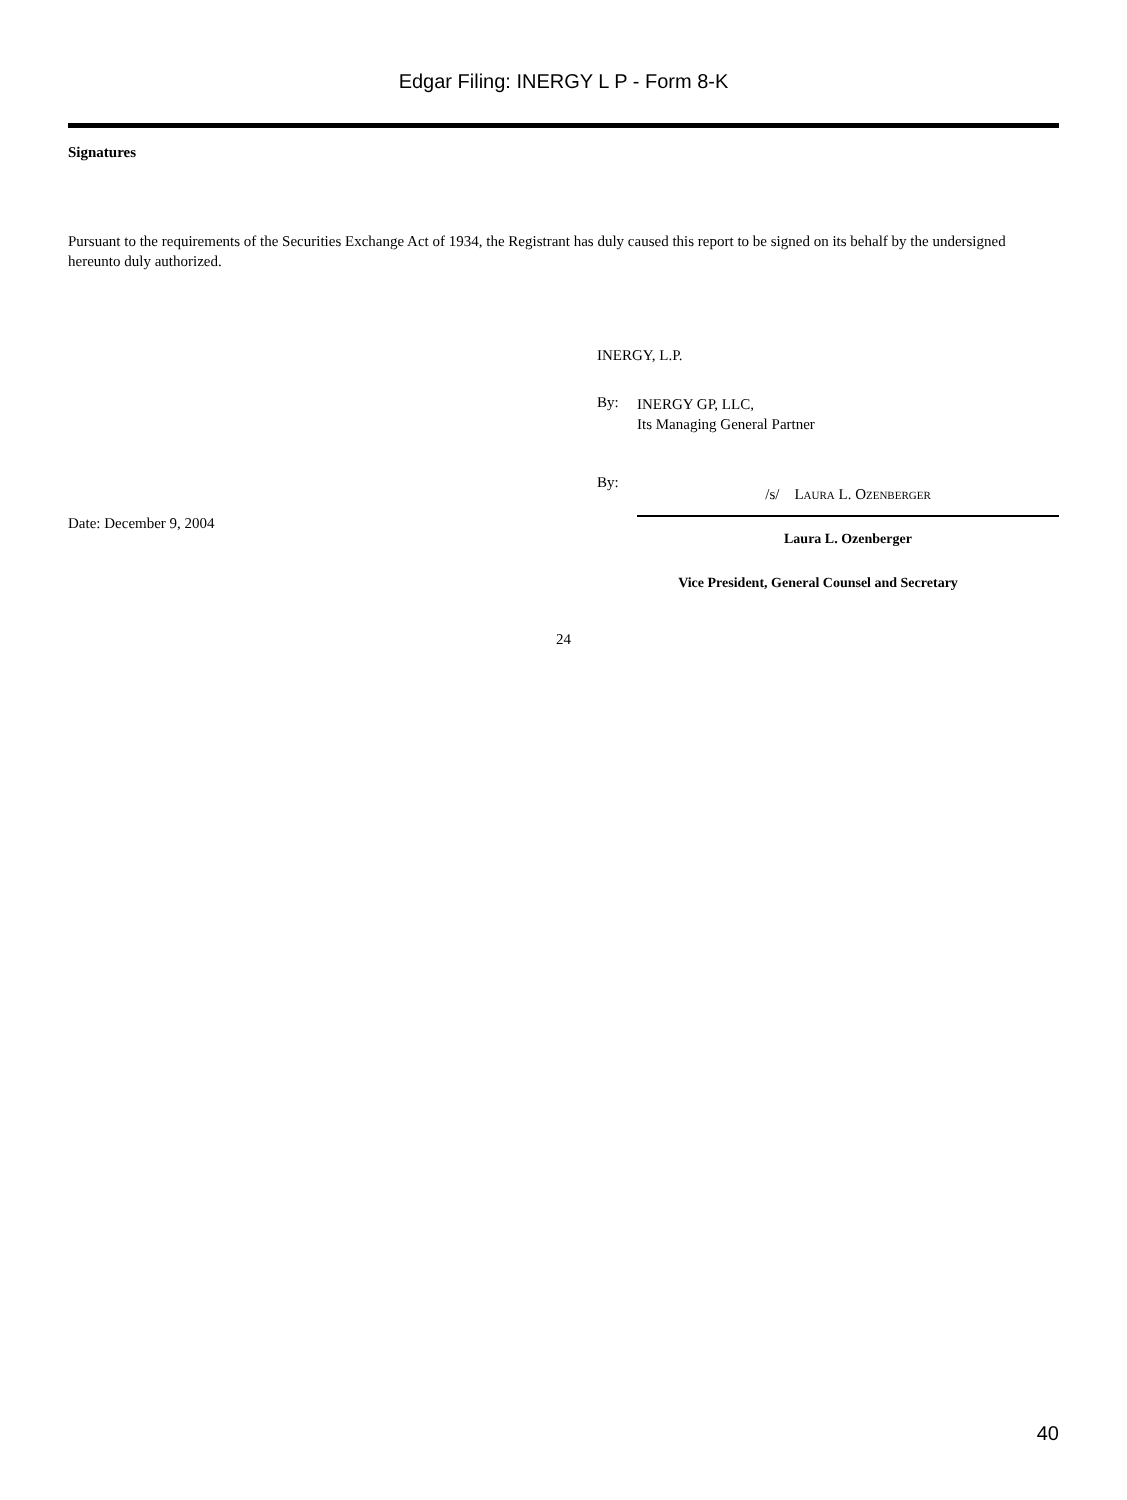Edgar Filing: INERGY L P - Form 8-K
Signatures
Pursuant to the requirements of the Securities Exchange Act of 1934, the Registrant has duly caused this report to be signed on its behalf by the undersigned hereunto duly authorized.
Date: December 9, 2004
INERGY, L.P.
By:
INERGY GP, LLC,
Its Managing General Partner
By:
/s/ LAURA L. OZENBERGER
Laura L. Ozenberger
Vice President, General Counsel and Secretary
24
40